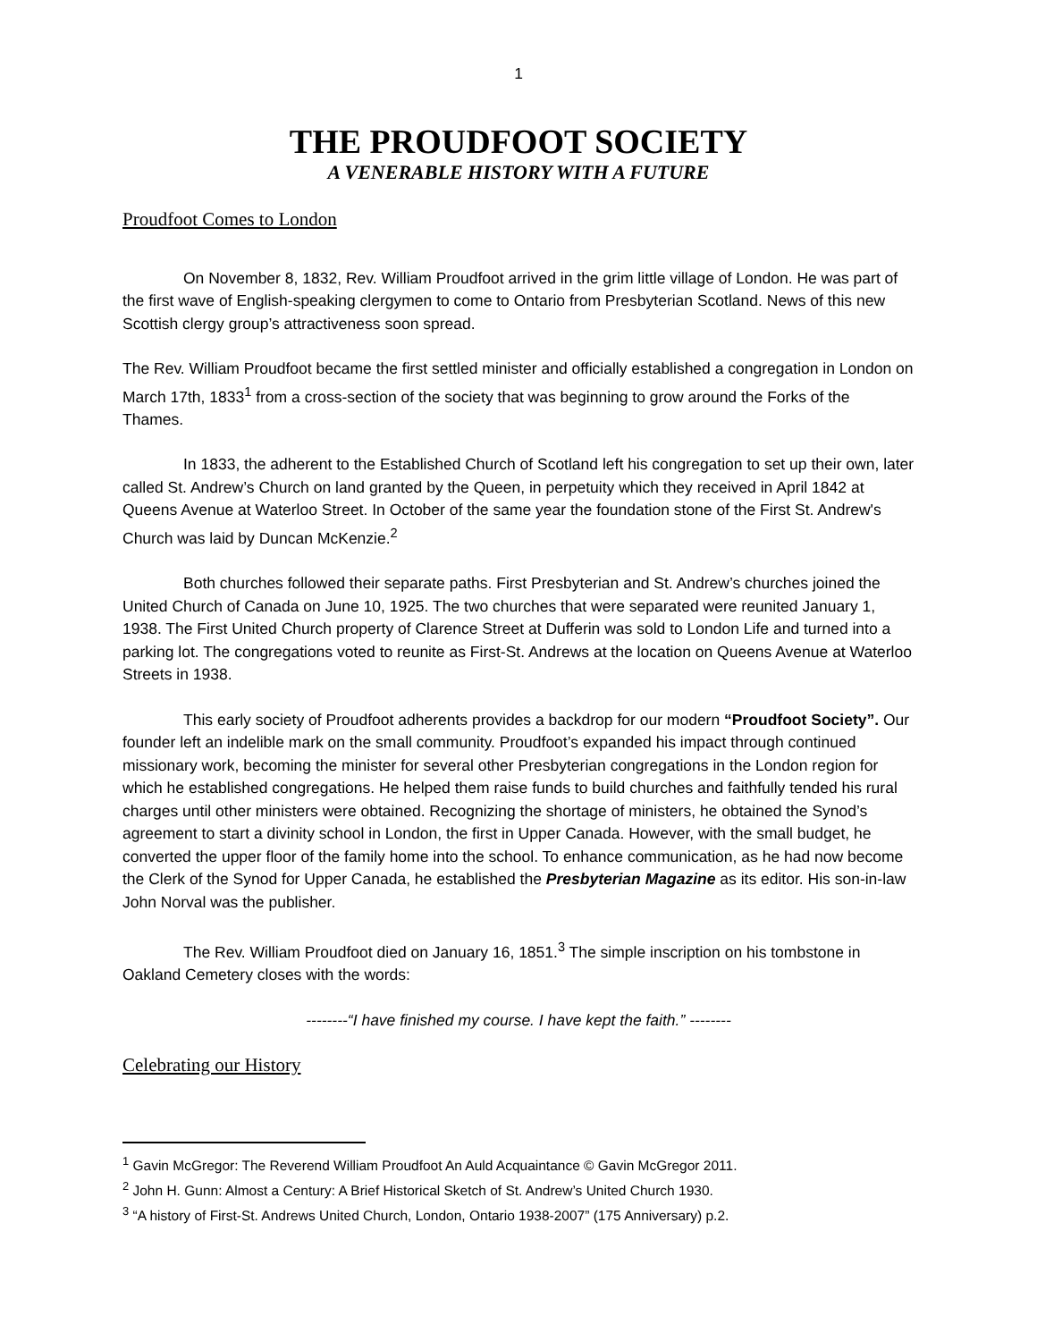1
THE PROUDFOOT SOCIETY
A VENERABLE HISTORY WITH A FUTURE
Proudfoot Comes to London
On November 8, 1832, Rev. William Proudfoot arrived in the grim little village of London. He was part of the first wave of English-speaking clergymen to come to Ontario from Presbyterian Scotland. News of this new Scottish clergy group’s attractiveness soon spread.
The Rev. William Proudfoot became the first settled minister and officially established a congregation in London on March 17th, 1833<sup>1</sup> from a cross-section of the society that was beginning to grow around the Forks of the Thames.
In 1833, the adherent to the Established Church of Scotland left his congregation to set up their own, later called St. Andrew’s Church on land granted by the Queen, in perpetuity which they received in April 1842 at Queens Avenue at Waterloo Street. In October of the same year the foundation stone of the First St. Andrew's Church was laid by Duncan McKenzie.<sup>2</sup>
Both churches followed their separate paths. First Presbyterian and St. Andrew’s churches joined the United Church of Canada on June 10, 1925. The two churches that were separated were reunited January 1, 1938. The First United Church property of Clarence Street at Dufferin was sold to London Life and turned into a parking lot. The congregations voted to reunite as First-St. Andrews at the location on Queens Avenue at Waterloo Streets in 1938.
This early society of Proudfoot adherents provides a backdrop for our modern “Proudfoot Society”. Our founder left an indelible mark on the small community. Proudfoot’s expanded his impact through continued missionary work, becoming the minister for several other Presbyterian congregations in the London region for which he established congregations. He helped them raise funds to build churches and faithfully tended his rural charges until other ministers were obtained. Recognizing the shortage of ministers, he obtained the Synod’s agreement to start a divinity school in London, the first in Upper Canada. However, with the small budget, he converted the upper floor of the family home into the school. To enhance communication, as he had now become the Clerk of the Synod for Upper Canada, he established the Presbyterian Magazine as its editor. His son-in-law John Norval was the publisher.
The Rev. William Proudfoot died on January 16, 1851.<sup>3</sup> The simple inscription on his tombstone in Oakland Cemetery closes with the words:
--------“I have finished my course. I have kept the faith.” --------
Celebrating our History
<sup>1</sup> Gavin McGregor: The Reverend William Proudfoot An Auld Acquaintance © Gavin McGregor 2011.
<sup>2</sup> John H. Gunn: Almost a Century: A Brief Historical Sketch of St. Andrew’s United Church 1930.
<sup>3</sup> “A history of First-St. Andrews United Church, London, Ontario 1938-2007” (175 Anniversary) p.2.